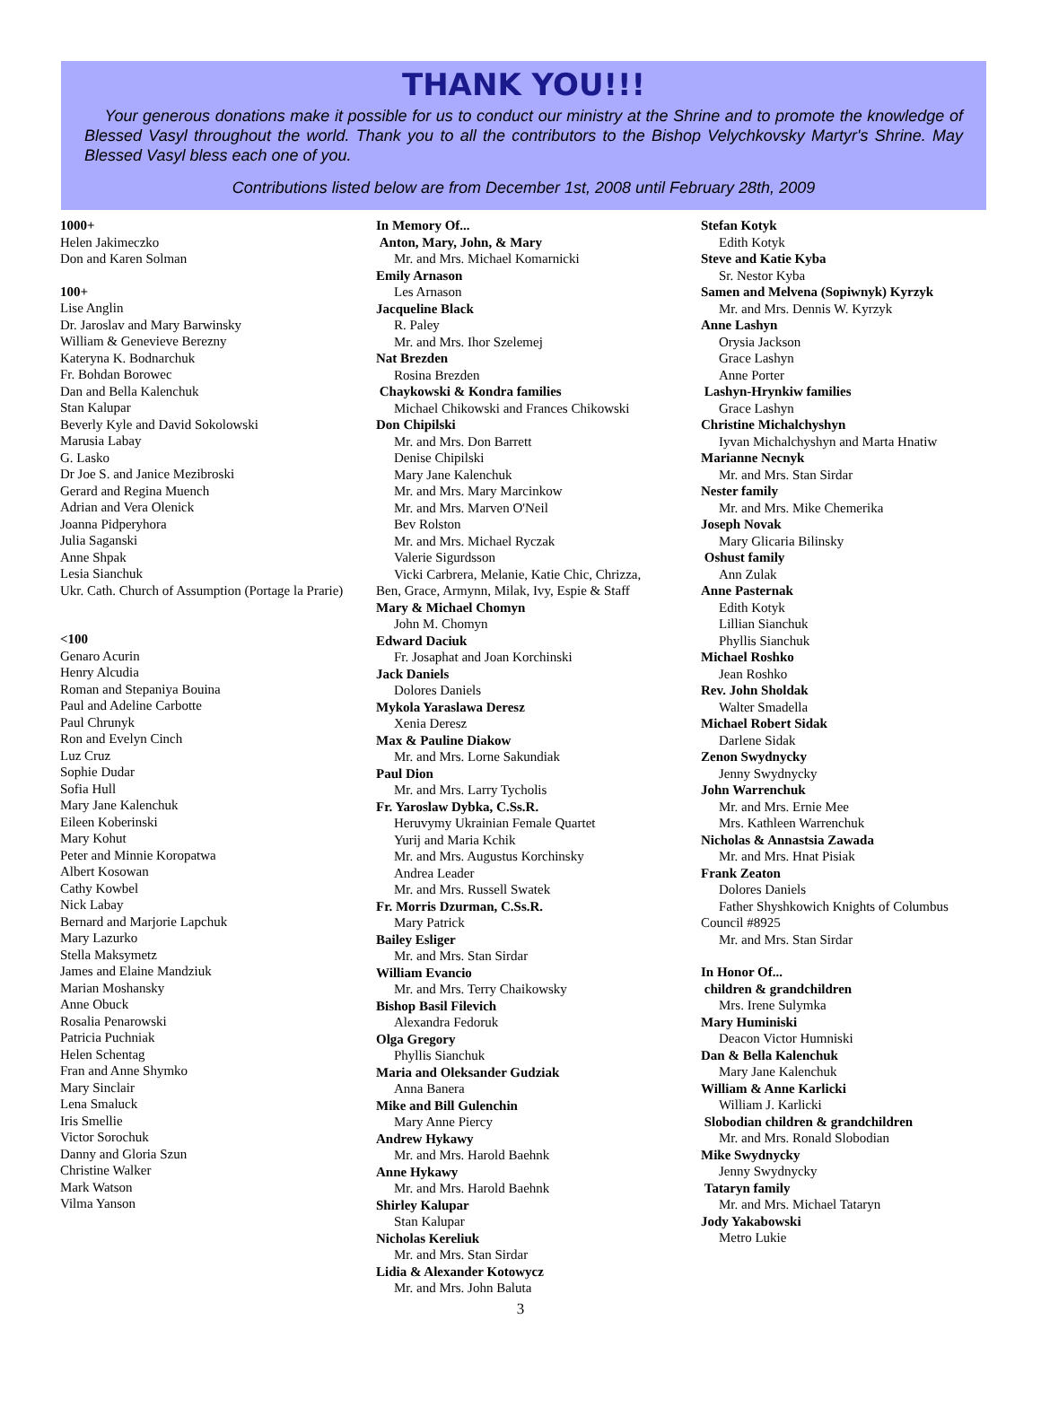THANK YOU!!!
Your generous donations make it possible for us to conduct our ministry at the Shrine and to promote the knowledge of Blessed Vasyl throughout the world. Thank you to all the contributors to the Bishop Velychkovsky Martyr's Shrine. May Blessed Vasyl bless each one of you.
Contributions listed below are from December 1st, 2008 until February 28th, 2009
1000+
Helen Jakimeczko
Don and Karen Solman
100+
Lise Anglin
Dr. Jaroslav and Mary Barwinsky
William & Genevieve Berezny
Kateryna K. Bodnarchuk
Fr. Bohdan Borowec
Dan and Bella Kalenchuk
Stan Kalupar
Beverly Kyle and David Sokolowski
Marusia Labay
G. Lasko
Dr Joe S. and Janice Mezibroski
Gerard and Regina Muench
Adrian and Vera Olenick
Joanna Pidperyhora
Julia Saganski
Anne Shpak
Lesia Sianchuk
Ukr. Cath. Church of Assumption (Portage la Prarie)
<100
Genaro Acurin
Henry Alcudia
Roman and Stepaniya Bouina
Paul and Adeline Carbotte
Paul Chrunyk
Ron and Evelyn Cinch
Luz Cruz
Sophie Dudar
Sofia Hull
Mary Jane Kalenchuk
Eileen Koberinski
Mary Kohut
Peter and Minnie Koropatwa
Albert Kosowan
Cathy Kowbel
Nick Labay
Bernard and Marjorie Lapchuk
Mary Lazurko
Stella Maksymetz
James and Elaine Mandziuk
Marian Moshansky
Anne Obuck
Rosalia Penarowski
Patricia Puchniak
Helen Schentag
Fran and Anne Shymko
Mary Sinclair
Lena Smaluck
Iris Smellie
Victor Sorochuk
Danny and Gloria Szun
Christine Walker
Mark Watson
Vilma Yanson
In Memory Of...
Anton, Mary, John, & Mary
Mr. and Mrs. Michael Komarnicki
Emily Arnason
Les Arnason
Jacqueline Black
R. Paley
Mr. and Mrs. Ihor Szelemej
Nat Brezden
Rosina Brezden
Chaykowski & Kondra families
Michael Chikowski and Frances Chikowski
Don Chipilski
Mr. and Mrs. Don Barrett
Denise Chipilski
Mary Jane Kalenchuk
Mr. and Mrs. Mary Marcinkow
Mr. and Mrs. Marven O'Neil
Bev Rolston
Mr. and Mrs. Michael Ryczak
Valerie Sigurdsson
Vicki Carbrera, Melanie, Katie Chic, Chrizza,
Ben, Grace, Armynn, Milak, Ivy, Espie & Staff
Mary & Michael Chomyn
John M. Chomyn
Edward Daciuk
Fr. Josaphat and Joan Korchinski
Jack Daniels
Dolores Daniels
Mykola Yaraslawa Deresz
Xenia Deresz
Max & Pauline Diakow
Mr. and Mrs. Lorne Sakundiak
Paul Dion
Mr. and Mrs. Larry Tycholis
Fr. Yaroslaw Dybka, C.Ss.R.
Heruvymy Ukrainian Female Quartet
Yurij and Maria Kchik
Mr. and Mrs. Augustus Korchinsky
Andrea Leader
Mr. and Mrs. Russell Swatek
Fr. Morris Dzurman, C.Ss.R.
Mary Patrick
Bailey Esliger
Mr. and Mrs. Stan Sirdar
William Evancio
Mr. and Mrs. Terry Chaikowsky
Bishop Basil Filevich
Alexandra Fedoruk
Olga Gregory
Phyllis Sianchuk
Maria and Oleksander Gudziak
Anna Banera
Mike and Bill Gulenchin
Mary Anne Piercy
Andrew Hykawy
Mr. and Mrs. Harold Baehnk
Anne Hykawy
Mr. and Mrs. Harold Baehnk
Shirley Kalupar
Stan Kalupar
Nicholas Kereliuk
Mr. and Mrs. Stan Sirdar
Lidia & Alexander Kotowycz
Mr. and Mrs. John Baluta
Stefan Kotyk
Edith Kotyk
Steve and Katie Kyba
Sr. Nestor Kyba
Samen and Melvena (Sopiwnyk) Kyrzyk
Mr. and Mrs. Dennis W. Kyrzyk
Anne Lashyn
Orysia Jackson
Grace Lashyn
Anne Porter
Lashyn-Hrynkiw families
Grace Lashyn
Christine Michalchyshyn
Iyvan Michalchyshyn and Marta Hnatiw
Marianne Necnyk
Mr. and Mrs. Stan Sirdar
Nester family
Mr. and Mrs. Mike Chemerika
Joseph Novak
Mary Glicaria Bilinsky
Oshust family
Ann Zulak
Anne Pasternak
Edith Kotyk
Lillian Sianchuk
Phyllis Sianchuk
Michael Roshko
Jean Roshko
Rev. John Sholdak
Walter Smadella
Michael Robert Sidak
Darlene Sidak
Zenon Swydnycky
Jenny Swydnycky
John Warrenchuk
Mr. and Mrs. Ernie Mee
Mrs. Kathleen Warrenchuk
Nicholas & Annastsia Zawada
Mr. and Mrs. Hnat Pisiak
Frank Zeaton
Dolores Daniels
Father Shyshkowich Knights of Columbus
Council #8925
Mr. and Mrs. Stan Sirdar
In Honor Of...
children & grandchildren
Mrs. Irene Sulymka
Mary Huminiski
Deacon Victor Humniski
Dan & Bella Kalenchuk
Mary Jane Kalenchuk
William & Anne Karlicki
William J. Karlicki
Slobodian children & grandchildren
Mr. and Mrs. Ronald Slobodian
Mike Swydnycky
Jenny Swydnycky
Tataryn family
Mr. and Mrs. Michael Tataryn
Jody Yakabowski
Metro Lukie
3